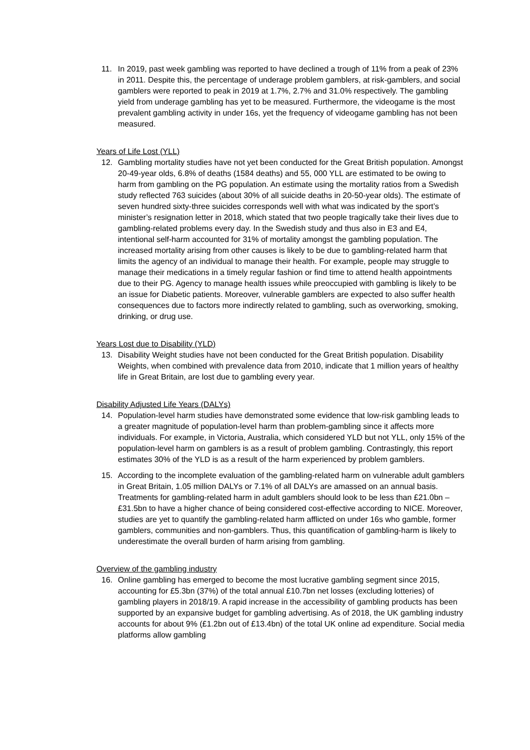11. In 2019, past week gambling was reported to have declined a trough of 11% from a peak of 23% in 2011. Despite this, the percentage of underage problem gamblers, at risk-gamblers, and social gamblers were reported to peak in 2019 at 1.7%, 2.7% and 31.0% respectively. The gambling yield from underage gambling has yet to be measured. Furthermore, the videogame is the most prevalent gambling activity in under 16s, yet the frequency of videogame gambling has not been measured.
Years of Life Lost (YLL)
12. Gambling mortality studies have not yet been conducted for the Great British population. Amongst 20-49-year olds, 6.8% of deaths (1584 deaths) and 55, 000 YLL are estimated to be owing to harm from gambling on the PG population. An estimate using the mortality ratios from a Swedish study reflected 763 suicides (about 30% of all suicide deaths in 20-50-year olds). The estimate of seven hundred sixty-three suicides corresponds well with what was indicated by the sport’s minister’s resignation letter in 2018, which stated that two people tragically take their lives due to gambling-related problems every day. In the Swedish study and thus also in E3 and E4, intentional self-harm accounted for 31% of mortality amongst the gambling population. The increased mortality arising from other causes is likely to be due to gambling-related harm that limits the agency of an individual to manage their health. For example, people may struggle to manage their medications in a timely regular fashion or find time to attend health appointments due to their PG. Agency to manage health issues while preoccupied with gambling is likely to be an issue for Diabetic patients. Moreover, vulnerable gamblers are expected to also suffer health consequences due to factors more indirectly related to gambling, such as overworking, smoking, drinking, or drug use.
Years Lost due to Disability (YLD)
13. Disability Weight studies have not been conducted for the Great British population. Disability Weights, when combined with prevalence data from 2010, indicate that 1 million years of healthy life in Great Britain, are lost due to gambling every year.
Disability Adjusted Life Years (DALYs)
14. Population-level harm studies have demonstrated some evidence that low-risk gambling leads to a greater magnitude of population-level harm than problem-gambling since it affects more individuals. For example, in Victoria, Australia, which considered YLD but not YLL, only 15% of the population-level harm on gamblers is as a result of problem gambling. Contrastingly, this report estimates 30% of the YLD is as a result of the harm experienced by problem gamblers.
15. According to the incomplete evaluation of the gambling-related harm on vulnerable adult gamblers in Great Britain, 1.05 million DALYs or 7.1% of all DALYs are amassed on an annual basis. Treatments for gambling-related harm in adult gamblers should look to be less than £21.0bn – £31.5bn to have a higher chance of being considered cost-effective according to NICE. Moreover, studies are yet to quantify the gambling-related harm afflicted on under 16s who gamble, former gamblers, communities and non-gamblers. Thus, this quantification of gambling-harm is likely to underestimate the overall burden of harm arising from gambling.
Overview of the gambling industry
16. Online gambling has emerged to become the most lucrative gambling segment since 2015, accounting for £5.3bn (37%) of the total annual £10.7bn net losses (excluding lotteries) of gambling players in 2018/19. A rapid increase in the accessibility of gambling products has been supported by an expansive budget for gambling advertising. As of 2018, the UK gambling industry accounts for about 9% (£1.2bn out of £13.4bn) of the total UK online ad expenditure. Social media platforms allow gambling